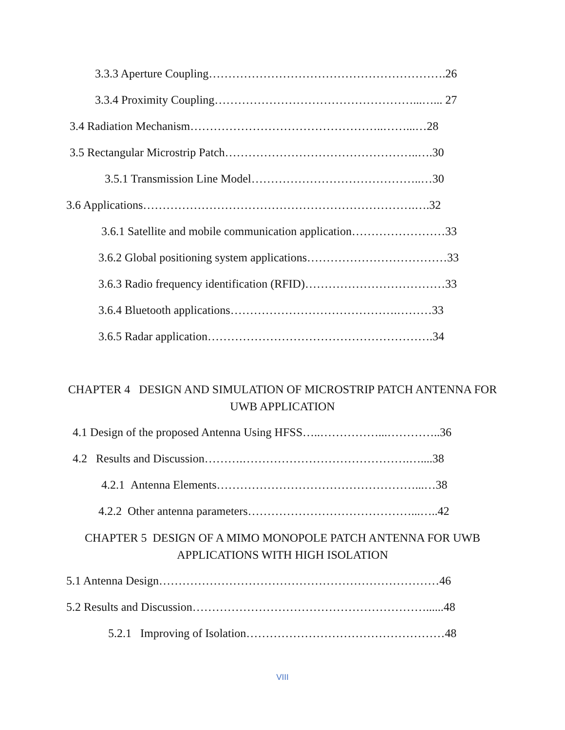3.3.3 Aperture Coupling…………………………………………………….26
3.3.4 Proximity Coupling……………………………………………...…... 27
3.4 Radiation Mechanism…………………………………………..……...…28
3.5 Rectangular Microstrip Patch…………………………………………..….30
3.5.1 Transmission Line Model……………………………………..…30
3.6 Applications…………………………………………………………….….32
3.6.1 Satellite and mobile communication application……………………33
3.6.2 Global positioning system applications………………………………33
3.6.3 Radio frequency identification (RFID)………………………………33
3.6.4 Bluetooth applications…………………………………….………33
3.6.5 Radar application………………………………………………….34
CHAPTER 4 DESIGN AND SIMULATION OF MICROSTRIP PATCH ANTENNA FOR UWB APPLICATION
4.1 Design of the proposed Antenna Using HFSS…..……………...…………..36
4.2 Results and Discussion……….…………………………………….…....38
4.2.1 Antenna Elements……………………………………………...…38
4.2.2 Other antenna parameters……………………………………...…..42
CHAPTER 5 DESIGN OF A MIMO MONOPOLE PATCH ANTENNA FOR UWB APPLICATIONS WITH HIGH ISOLATION
5.1 Antenna Design………………………………………………………………46
5.2 Results and Discussion……………………………………………………......48
5.2.1 Improving of Isolation……………………………………………48
VIII